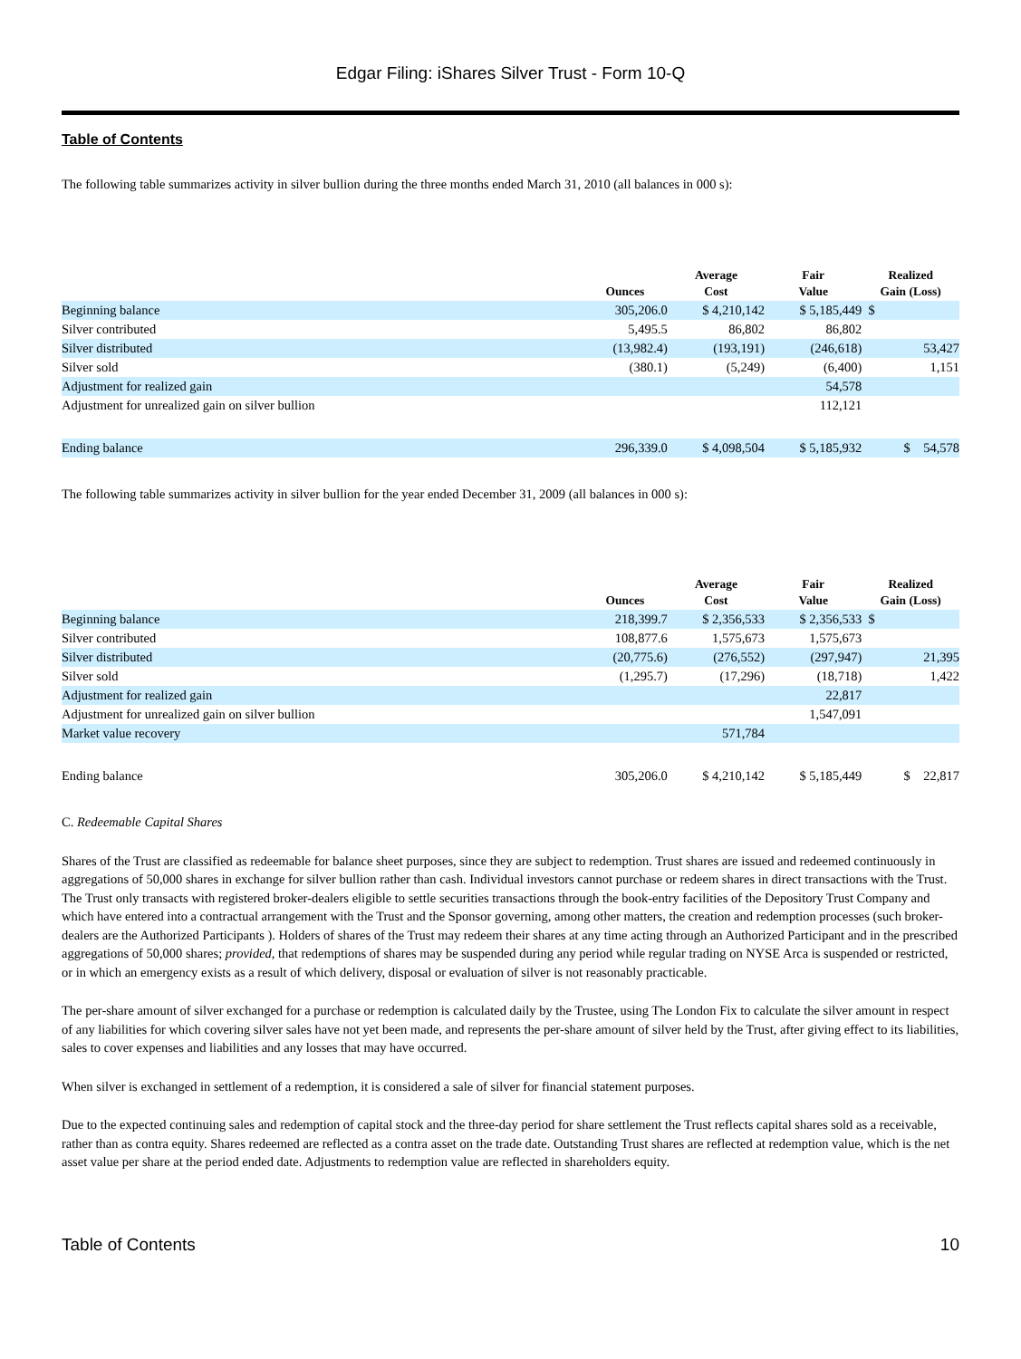Edgar Filing: iShares Silver Trust - Form 10-Q
Table of Contents
The following table summarizes activity in silver bullion during the three months ended March 31, 2010 (all balances in 000 s):
| | Ounces | Average Cost | Fair Value | Realized Gain (Loss) |
| --- | --- | --- | --- | --- |
| Beginning balance | 305,206.0 | $ 4,210,142 | $ 5,185,449 | $ |
| Silver contributed | 5,495.5 | 86,802 | 86,802 | |
| Silver distributed | (13,982.4) | (193,191) | (246,618) | 53,427 |
| Silver sold | (380.1) | (5,249) | (6,400) | 1,151 |
| Adjustment for realized gain | | | 54,578 | |
| Adjustment for unrealized gain on silver bullion | | | 112,121 | |
| Ending balance | 296,339.0 | $ 4,098,504 | $ 5,185,932 | $ 54,578 |
The following table summarizes activity in silver bullion for the year ended December 31, 2009 (all balances in 000 s):
| | Ounces | Average Cost | Fair Value | Realized Gain (Loss) |
| --- | --- | --- | --- | --- |
| Beginning balance | 218,399.7 | $ 2,356,533 | $ 2,356,533 | $ |
| Silver contributed | 108,877.6 | 1,575,673 | 1,575,673 | |
| Silver distributed | (20,775.6) | (276,552) | (297,947) | 21,395 |
| Silver sold | (1,295.7) | (17,296) | (18,718) | 1,422 |
| Adjustment for realized gain | | | 22,817 | |
| Adjustment for unrealized gain on silver bullion | | | 1,547,091 | |
| Market value recovery | | 571,784 | | |
| Ending balance | 305,206.0 | $ 4,210,142 | $ 5,185,449 | $ 22,817 |
C. Redeemable Capital Shares
Shares of the Trust are classified as redeemable for balance sheet purposes, since they are subject to redemption. Trust shares are issued and redeemed continuously in aggregations of 50,000 shares in exchange for silver bullion rather than cash. Individual investors cannot purchase or redeem shares in direct transactions with the Trust. The Trust only transacts with registered broker-dealers eligible to settle securities transactions through the book-entry facilities of the Depository Trust Company and which have entered into a contractual arrangement with the Trust and the Sponsor governing, among other matters, the creation and redemption processes (such broker-dealers are the Authorized Participants ). Holders of shares of the Trust may redeem their shares at any time acting through an Authorized Participant and in the prescribed aggregations of 50,000 shares; provided, that redemptions of shares may be suspended during any period while regular trading on NYSE Arca is suspended or restricted, or in which an emergency exists as a result of which delivery, disposal or evaluation of silver is not reasonably practicable.
The per-share amount of silver exchanged for a purchase or redemption is calculated daily by the Trustee, using The London Fix to calculate the silver amount in respect of any liabilities for which covering silver sales have not yet been made, and represents the per-share amount of silver held by the Trust, after giving effect to its liabilities, sales to cover expenses and liabilities and any losses that may have occurred.
When silver is exchanged in settlement of a redemption, it is considered a sale of silver for financial statement purposes.
Due to the expected continuing sales and redemption of capital stock and the three-day period for share settlement the Trust reflects capital shares sold as a receivable, rather than as contra equity. Shares redeemed are reflected as a contra asset on the trade date. Outstanding Trust shares are reflected at redemption value, which is the net asset value per share at the period ended date. Adjustments to redemption value are reflected in shareholders equity.
Table of Contents 10